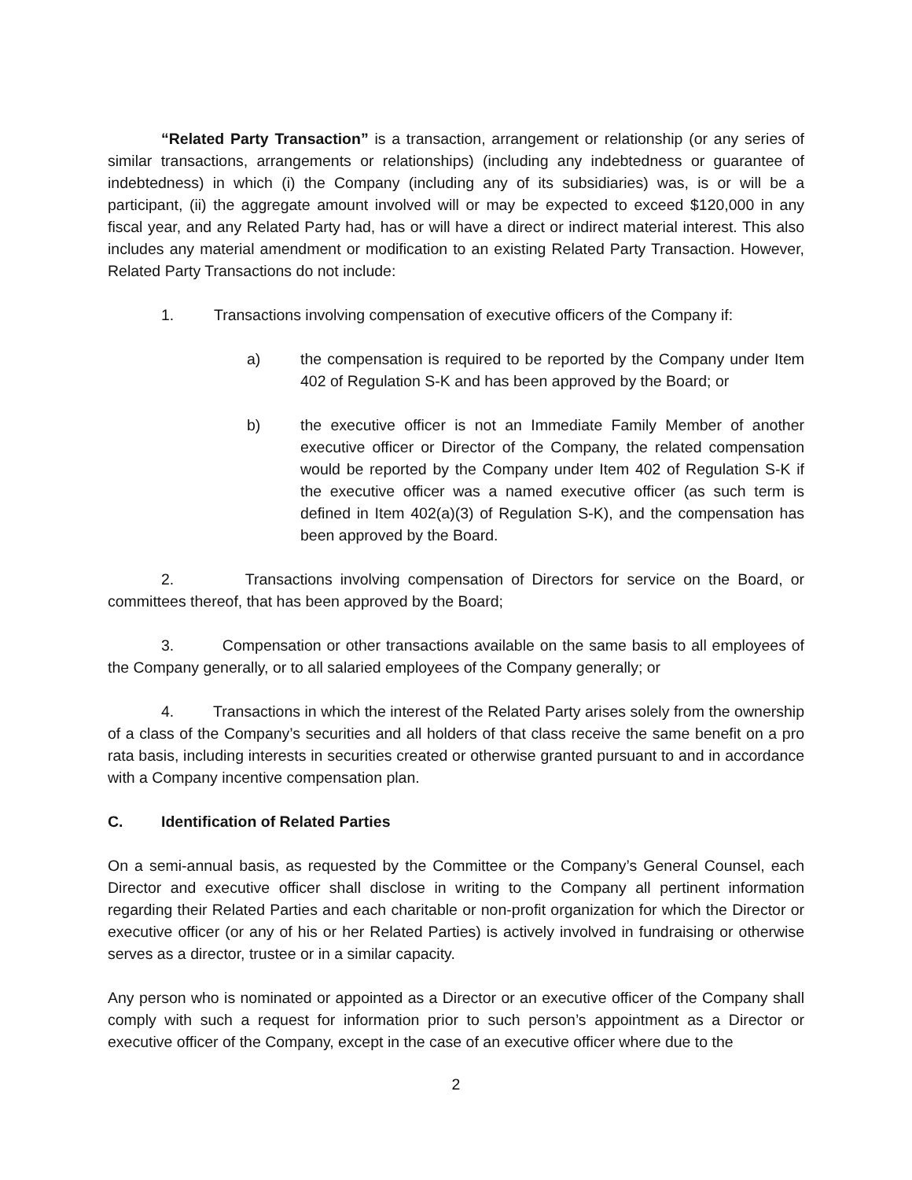“Related Party Transaction” is a transaction, arrangement or relationship (or any series of similar transactions, arrangements or relationships) (including any indebtedness or guarantee of indebtedness) in which (i) the Company (including any of its subsidiaries) was, is or will be a participant, (ii) the aggregate amount involved will or may be expected to exceed $120,000 in any fiscal year, and any Related Party had, has or will have a direct or indirect material interest. This also includes any material amendment or modification to an existing Related Party Transaction. However, Related Party Transactions do not include:
1. Transactions involving compensation of executive officers of the Company if:
a) the compensation is required to be reported by the Company under Item 402 of Regulation S-K and has been approved by the Board; or
b) the executive officer is not an Immediate Family Member of another executive officer or Director of the Company, the related compensation would be reported by the Company under Item 402 of Regulation S-K if the executive officer was a named executive officer (as such term is defined in Item 402(a)(3) of Regulation S-K), and the compensation has been approved by the Board.
2. Transactions involving compensation of Directors for service on the Board, or committees thereof, that has been approved by the Board;
3. Compensation or other transactions available on the same basis to all employees of the Company generally, or to all salaried employees of the Company generally; or
4. Transactions in which the interest of the Related Party arises solely from the ownership of a class of the Company’s securities and all holders of that class receive the same benefit on a pro rata basis, including interests in securities created or otherwise granted pursuant to and in accordance with a Company incentive compensation plan.
C. Identification of Related Parties
On a semi-annual basis, as requested by the Committee or the Company’s General Counsel, each Director and executive officer shall disclose in writing to the Company all pertinent information regarding their Related Parties and each charitable or non-profit organization for which the Director or executive officer (or any of his or her Related Parties) is actively involved in fundraising or otherwise serves as a director, trustee or in a similar capacity.
Any person who is nominated or appointed as a Director or an executive officer of the Company shall comply with such a request for information prior to such person’s appointment as a Director or executive officer of the Company, except in the case of an executive officer where due to the
2